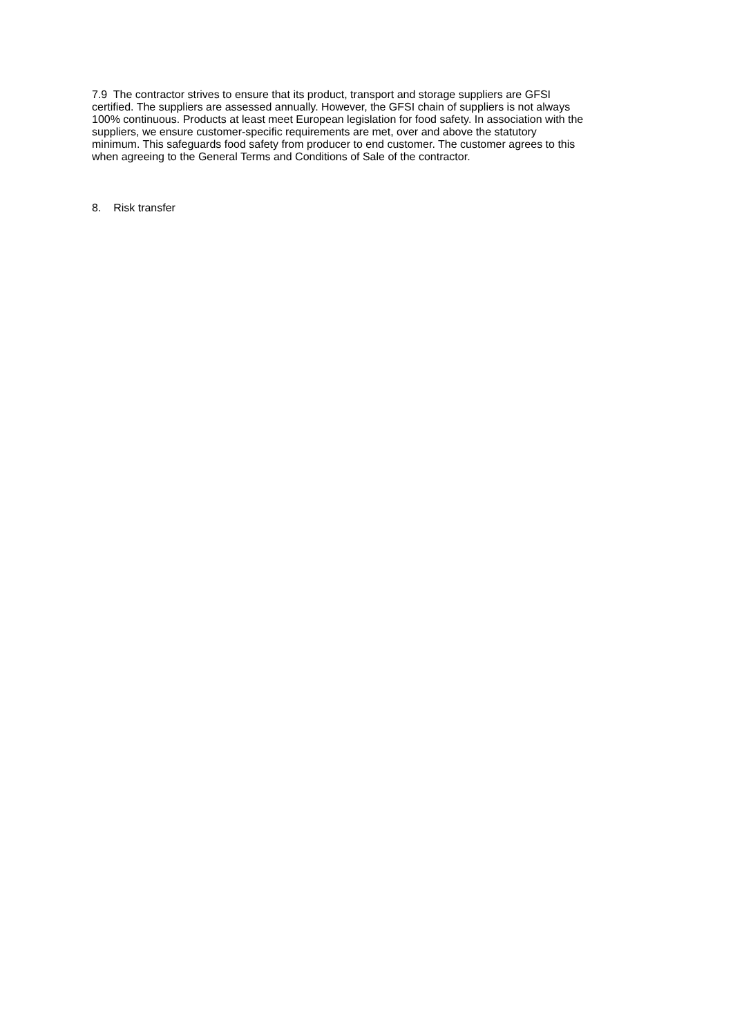7.9 The contractor strives to ensure that its product, transport and storage suppliers are GFSI
certified. The suppliers are assessed annually. However, the GFSI chain of suppliers is not always
100% continuous. Products at least meet European legislation for food safety. In association with the
suppliers, we ensure customer-specific requirements are met, over and above the statutory
minimum. This safeguards food safety from producer to end customer. The customer agrees to this
when agreeing to the General Terms and Conditions of Sale of the contractor.
8. Risk transfer